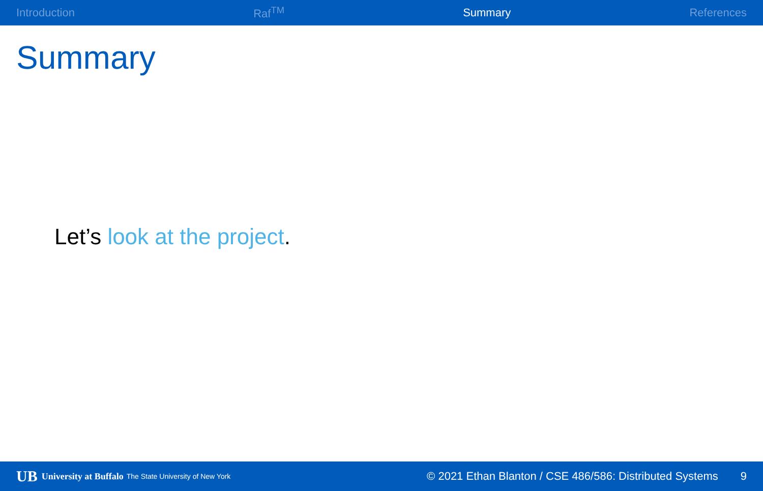Introduction Raf<sup>TM</sup> Summary References
Summary
Let’s look at the project.
UB University at Buffalo The State University of New York © 2021 Ethan Blanton / CSE 486/586: Distributed Systems 9